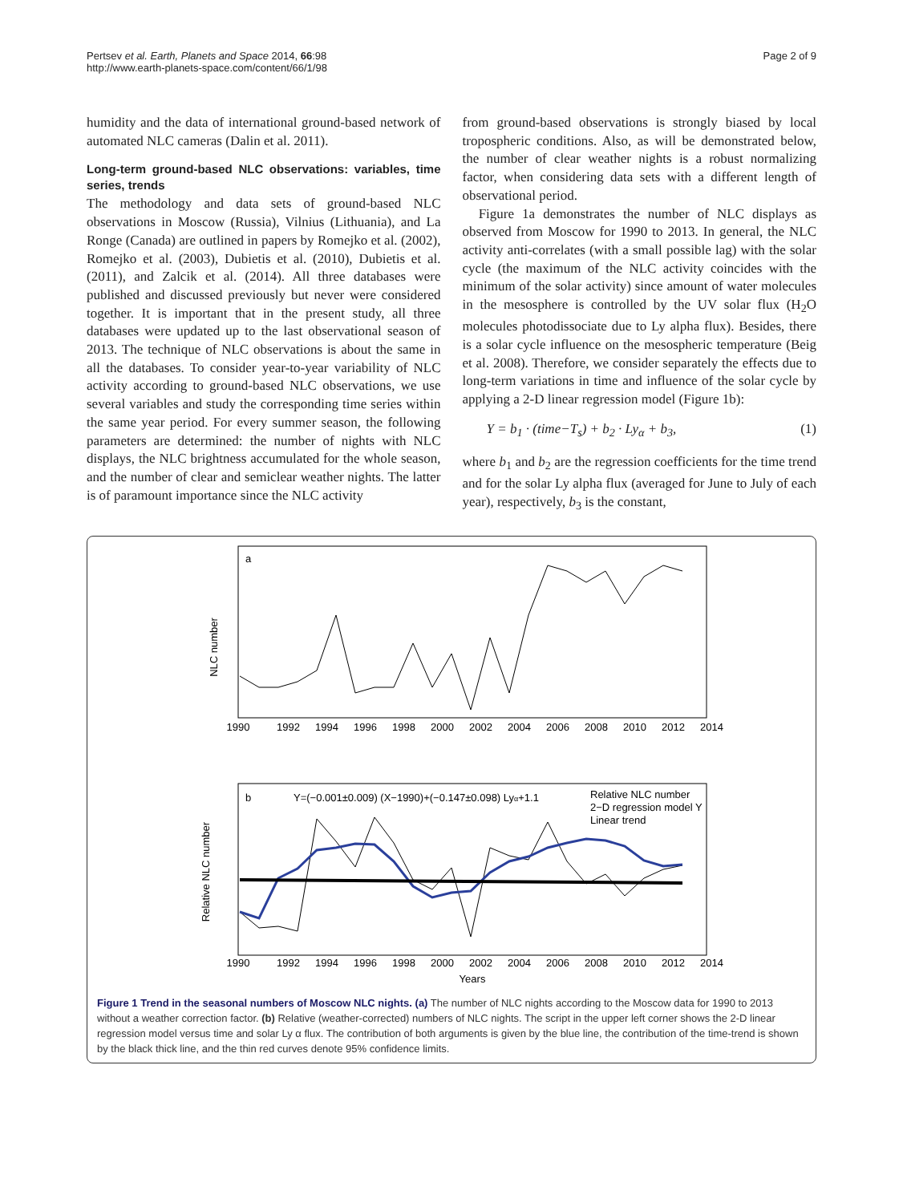Pertsev et al. Earth, Planets and Space 2014, 66:98
http://www.earth-planets-space.com/content/66/1/98
Page 2 of 9
humidity and the data of international ground-based network of automated NLC cameras (Dalin et al. 2011).
Long-term ground-based NLC observations: variables, time series, trends
The methodology and data sets of ground-based NLC observations in Moscow (Russia), Vilnius (Lithuania), and La Ronge (Canada) are outlined in papers by Romejko et al. (2002), Romejko et al. (2003), Dubietis et al. (2010), Dubietis et al. (2011), and Zalcik et al. (2014). All three databases were published and discussed previously but never were considered together. It is important that in the present study, all three databases were updated up to the last observational season of 2013. The technique of NLC observations is about the same in all the databases. To consider year-to-year variability of NLC activity according to ground-based NLC observations, we use several variables and study the corresponding time series within the same year period. For every summer season, the following parameters are determined: the number of nights with NLC displays, the NLC brightness accumulated for the whole season, and the number of clear and semiclear weather nights. The latter is of paramount importance since the NLC activity
from ground-based observations is strongly biased by local tropospheric conditions. Also, as will be demonstrated below, the number of clear weather nights is a robust normalizing factor, when considering data sets with a different length of observational period.
Figure 1a demonstrates the number of NLC displays as observed from Moscow for 1990 to 2013. In general, the NLC activity anti-correlates (with a small possible lag) with the solar cycle (the maximum of the NLC activity coincides with the minimum of the solar activity) since amount of water molecules in the mesosphere is controlled by the UV solar flux (H<sub>2</sub>O molecules photodissociate due to Ly alpha flux). Besides, there is a solar cycle influence on the mesospheric temperature (Beig et al. 2008). Therefore, we consider separately the effects due to long-term variations in time and influence of the solar cycle by applying a 2-D linear regression model (Figure 1b):
Y = b<sub>1</sub> · (time−T<sub>s</sub>) + b<sub>2</sub> · Ly<sub>α</sub> + b<sub>3</sub>, (1)
where b<sub>1</sub> and b<sub>2</sub> are the regression coefficients for the time trend and for the solar Ly alpha flux (averaged for June to July of each year), respectively, b<sub>3</sub> is the constant,
a
NLC number
1990
1992
1994
1996
1998
2000
2002
2004
2006
2008
2010
2012
2014
b
Y=(−0.001±0.009) (X−1990)+(−0.147±0.098) Lyα+1.1
Relative NLC number
2−D regression model Y
Linear trend
Relative NLC number
1990
1992
1994
1996
1998
2000
2002
2004
2006
2008
2010
2012
2014
Years
Figure 1 Trend in the seasonal numbers of Moscow NLC nights. (a) The number of NLC nights according to the Moscow data for 1990 to 2013 without a weather correction factor. (b) Relative (weather-corrected) numbers of NLC nights. The script in the upper left corner shows the 2-D linear regression model versus time and solar Ly α flux. The contribution of both arguments is given by the blue line, the contribution of the time-trend is shown by the black thick line, and the thin red curves denote 95% confidence limits.